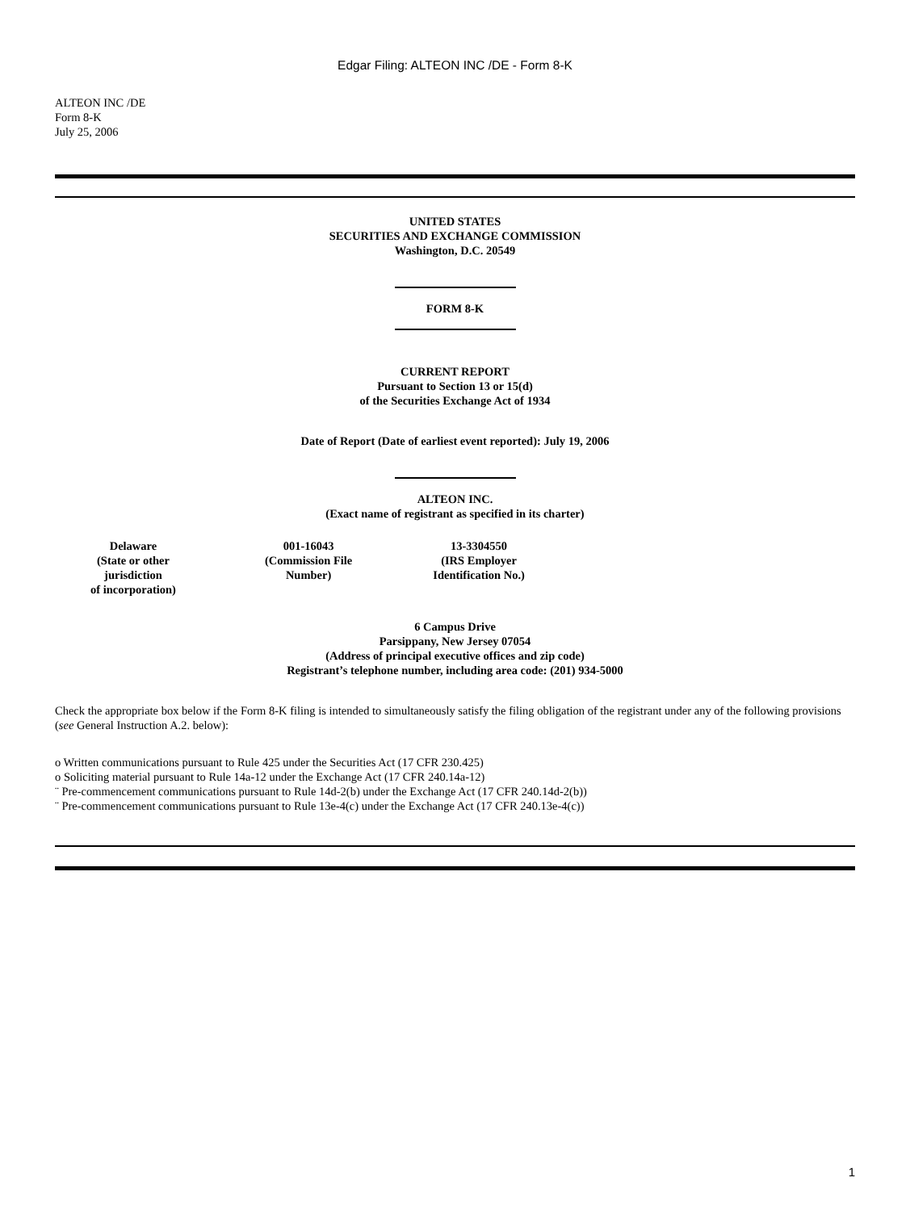Edgar Filing: ALTEON INC /DE - Form 8-K
ALTEON INC /DE
Form 8-K
July 25, 2006
UNITED STATES
SECURITIES AND EXCHANGE COMMISSION
Washington, D.C. 20549
FORM 8-K
CURRENT REPORT
Pursuant to Section 13 or 15(d)
of the Securities Exchange Act of 1934
Date of Report (Date of earliest event reported): July 19, 2006
ALTEON INC.
(Exact name of registrant as specified in its charter)
| Delaware (State or other jurisdiction of incorporation) | 001-16043 (Commission File Number) | 13-3304550 (IRS Employer Identification No.) |
6 Campus Drive
Parsippany, New Jersey 07054
(Address of principal executive offices and zip code)
Registrant’s telephone number, including area code: (201) 934-5000
Check the appropriate box below if the Form 8-K filing is intended to simultaneously satisfy the filing obligation of the registrant under any of the following provisions (see General Instruction A.2. below):
o Written communications pursuant to Rule 425 under the Securities Act (17 CFR 230.425)
o Soliciting material pursuant to Rule 14a-12 under the Exchange Act (17 CFR 240.14a-12)
¨ Pre-commencement communications pursuant to Rule 14d-2(b) under the Exchange Act (17 CFR 240.14d-2(b))
¨ Pre-commencement communications pursuant to Rule 13e-4(c) under the Exchange Act (17 CFR 240.13e-4(c))
1